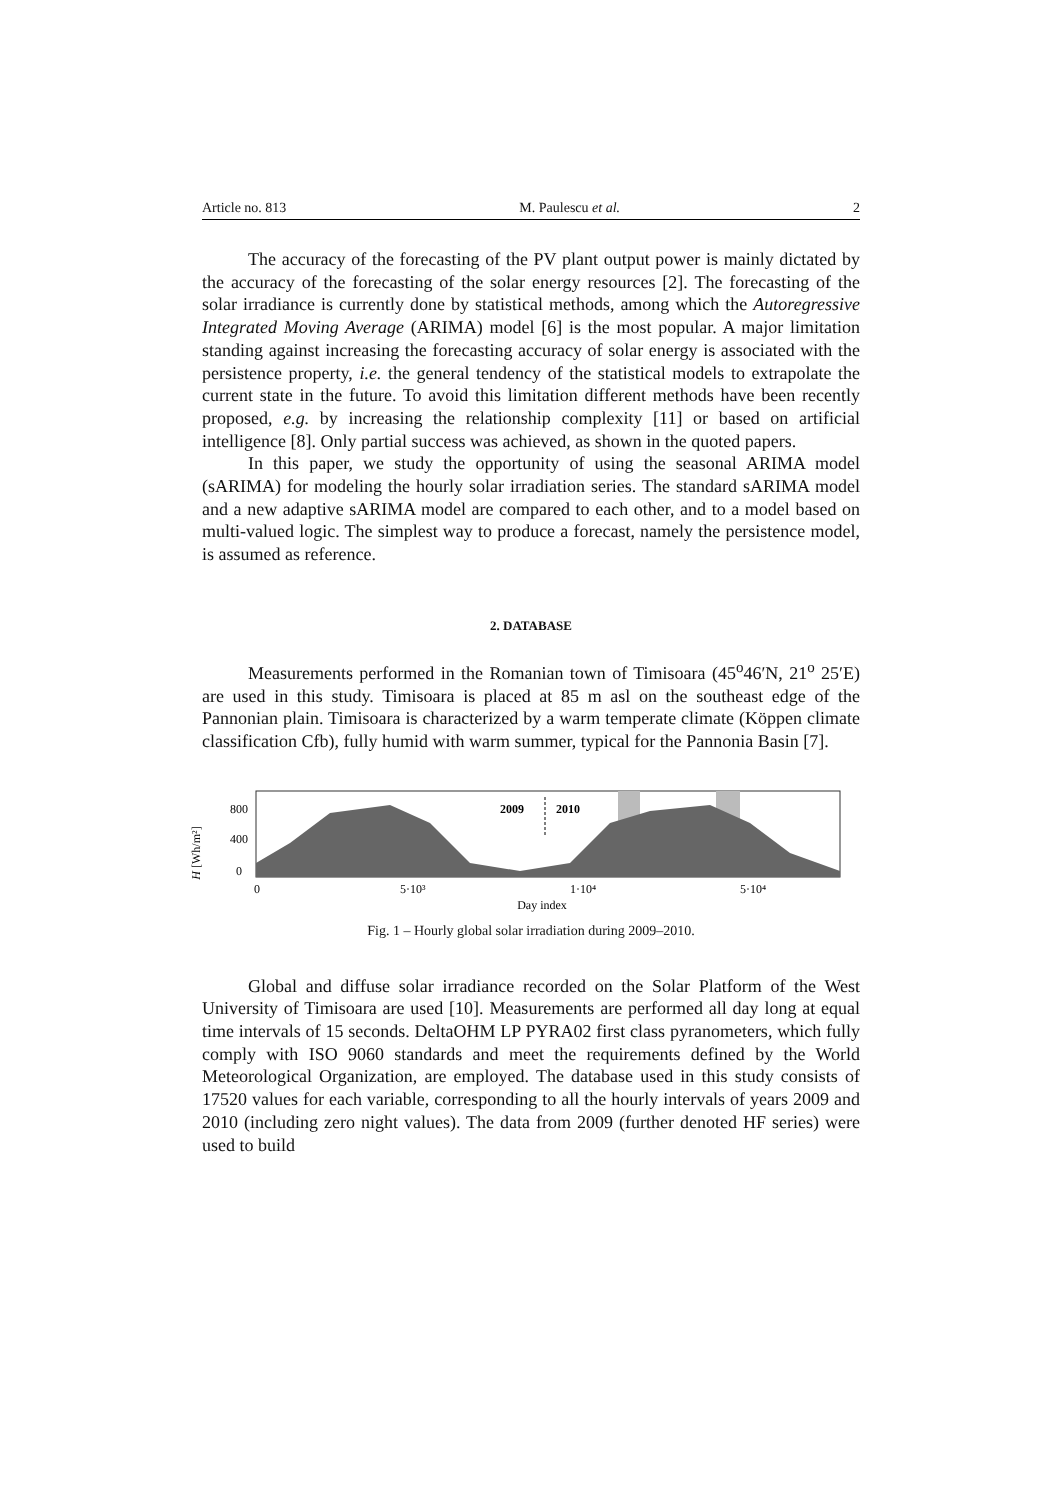Article no. 813 M. Paulescu et al. 2
The accuracy of the forecasting of the PV plant output power is mainly dictated by the accuracy of the forecasting of the solar energy resources [2]. The forecasting of the solar irradiance is currently done by statistical methods, among which the Autoregressive Integrated Moving Average (ARIMA) model [6] is the most popular. A major limitation standing against increasing the forecasting accuracy of solar energy is associated with the persistence property, i.e. the general tendency of the statistical models to extrapolate the current state in the future. To avoid this limitation different methods have been recently proposed, e.g. by increasing the relationship complexity [11] or based on artificial intelligence [8]. Only partial success was achieved, as shown in the quoted papers.
In this paper, we study the opportunity of using the seasonal ARIMA model (sARIMA) for modeling the hourly solar irradiation series. The standard sARIMA model and a new adaptive sARIMA model are compared to each other, and to a model based on multi-valued logic. The simplest way to produce a forecast, namely the persistence model, is assumed as reference.
2. DATABASE
Measurements performed in the Romanian town of Timisoara (45<sup>o</sup>46′N, 21<sup>o</sup> 25′E) are used in this study. Timisoara is placed at 85 m asl on the southeast edge of the Pannonian plain. Timisoara is characterized by a warm temperate climate (Köppen climate classification Cfb), fully humid with warm summer, typical for the Pannonia Basin [7].
H [Wh/m²]
800
400
0
2009
2010
0
5·10³
1·10⁴
5·10⁴
Day index
Fig. 1 – Hourly global solar irradiation during 2009–2010.
Global and diffuse solar irradiance recorded on the Solar Platform of the West University of Timisoara are used [10]. Measurements are performed all day long at equal time intervals of 15 seconds. DeltaOHM LP PYRA02 first class pyranometers, which fully comply with ISO 9060 standards and meet the requirements defined by the World Meteorological Organization, are employed. The database used in this study consists of 17520 values for each variable, corresponding to all the hourly intervals of years 2009 and 2010 (including zero night values). The data from 2009 (further denoted HF series) were used to build